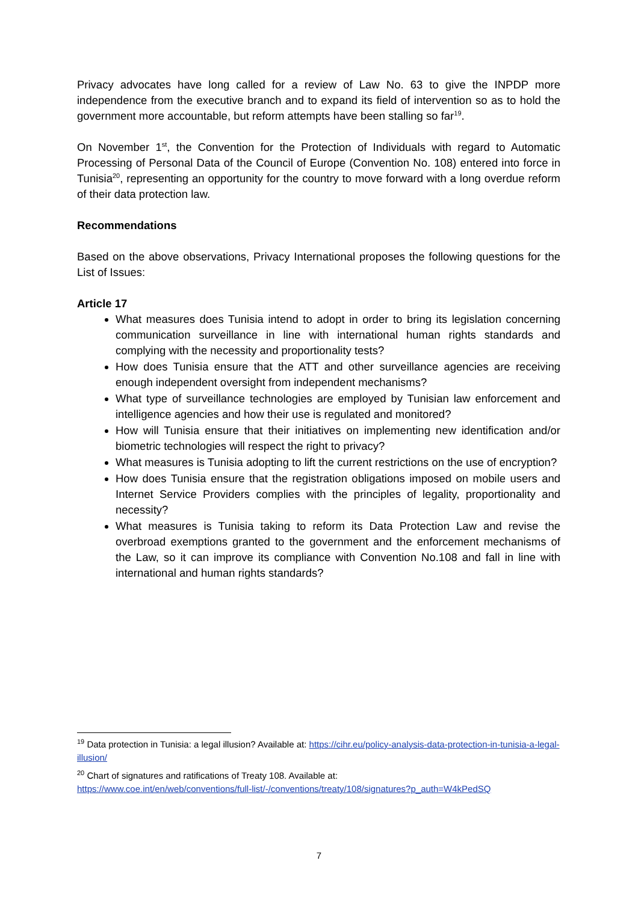Privacy advocates have long called for a review of Law No. 63 to give the INPDP more independence from the executive branch and to expand its field of intervention so as to hold the government more accountable, but reform attempts have been stalling so far<sup>19</sup>.
On November 1<sup>st</sup>, the Convention for the Protection of Individuals with regard to Automatic Processing of Personal Data of the Council of Europe (Convention No. 108) entered into force in Tunisia<sup>20</sup>, representing an opportunity for the country to move forward with a long overdue reform of their data protection law.
Recommendations
Based on the above observations, Privacy International proposes the following questions for the List of Issues:
Article 17
What measures does Tunisia intend to adopt in order to bring its legislation concerning communication surveillance in line with international human rights standards and complying with the necessity and proportionality tests?
How does Tunisia ensure that the ATT and other surveillance agencies are receiving enough independent oversight from independent mechanisms?
What type of surveillance technologies are employed by Tunisian law enforcement and intelligence agencies and how their use is regulated and monitored?
How will Tunisia ensure that their initiatives on implementing new identification and/or biometric technologies will respect the right to privacy?
What measures is Tunisia adopting to lift the current restrictions on the use of encryption?
How does Tunisia ensure that the registration obligations imposed on mobile users and Internet Service Providers complies with the principles of legality, proportionality and necessity?
What measures is Tunisia taking to reform its Data Protection Law and revise the overbroad exemptions granted to the government and the enforcement mechanisms of the Law, so it can improve its compliance with Convention No.108 and fall in line with international and human rights standards?
<sup>19</sup> Data protection in Tunisia: a legal illusion? Available at: https://cihr.eu/policy-analysis-data-protection-in-tunisia-a-legal-illusion/
<sup>20</sup> Chart of signatures and ratifications of Treaty 108. Available at:
https://www.coe.int/en/web/conventions/full-list/-/conventions/treaty/108/signatures?p_auth=W4kPedSQ
7